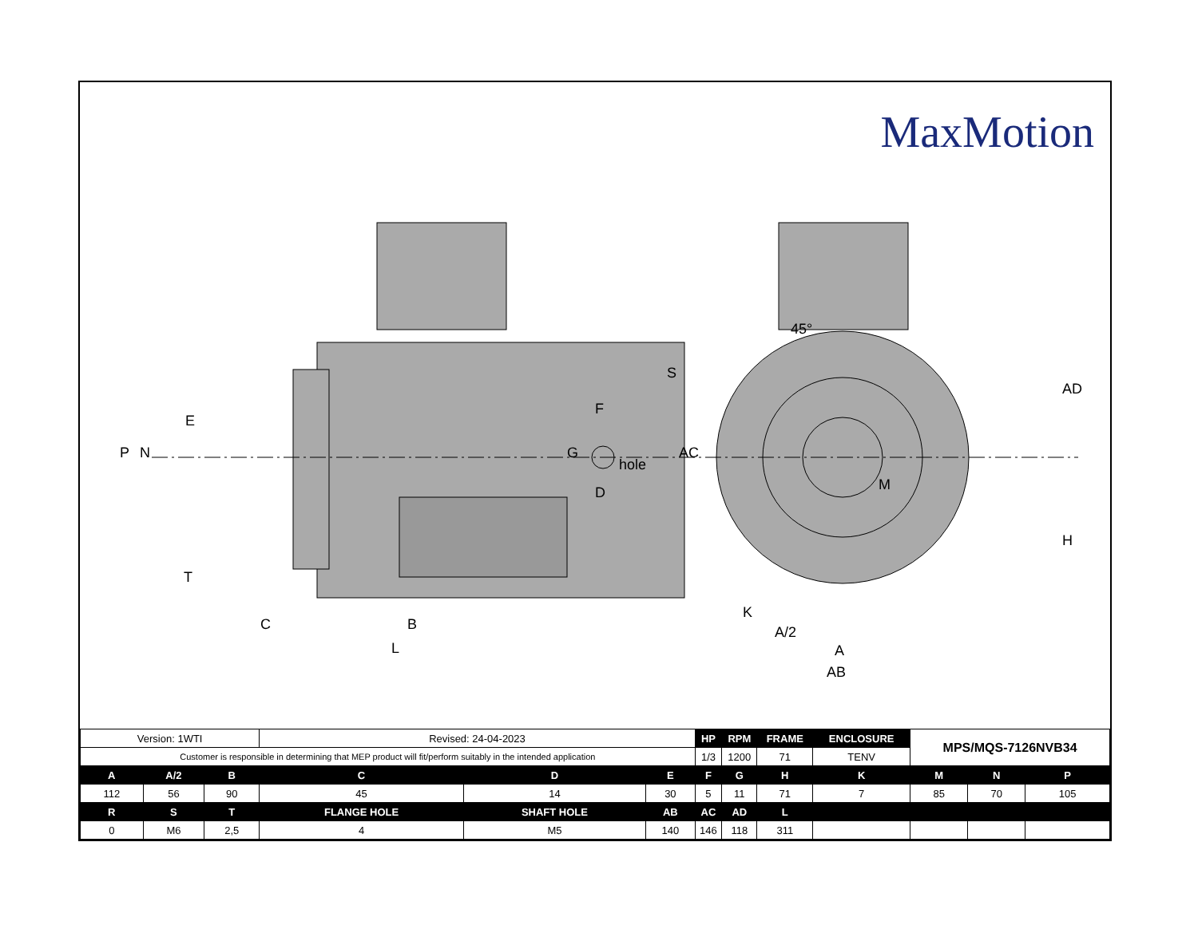MaxMotion
P
N
E
T
C
B
L
AC
F
G
hole
D
S
45°
M
AD
H
K
A/2
A
AB
| Version: 1WTI | | | Revised: 24-04-2023 | | | HP | RPM | FRAME | ENCLOSURE | MPS/MQS-7126NVB34 | | |
| Customer is responsible in determining that MEP product will fit/perform suitably in the intended application | | | | | | 1/3 | 1200 | 71 | TENV | | | |
| A | A/2 | B | C | D | E | F | G | H | K | M | N | P |
| 112 | 56 | 90 | 45 | 14 | 30 | 5 | 11 | 71 | 7 | 85 | 70 | 105 |
| R | S | T | FLANGE HOLE | SHAFT HOLE | AB | AC | AD | L | | | | |
| 0 | M6 | 2,5 | 4 | M5 | 140 | 146 | 118 | 311 | | | | |